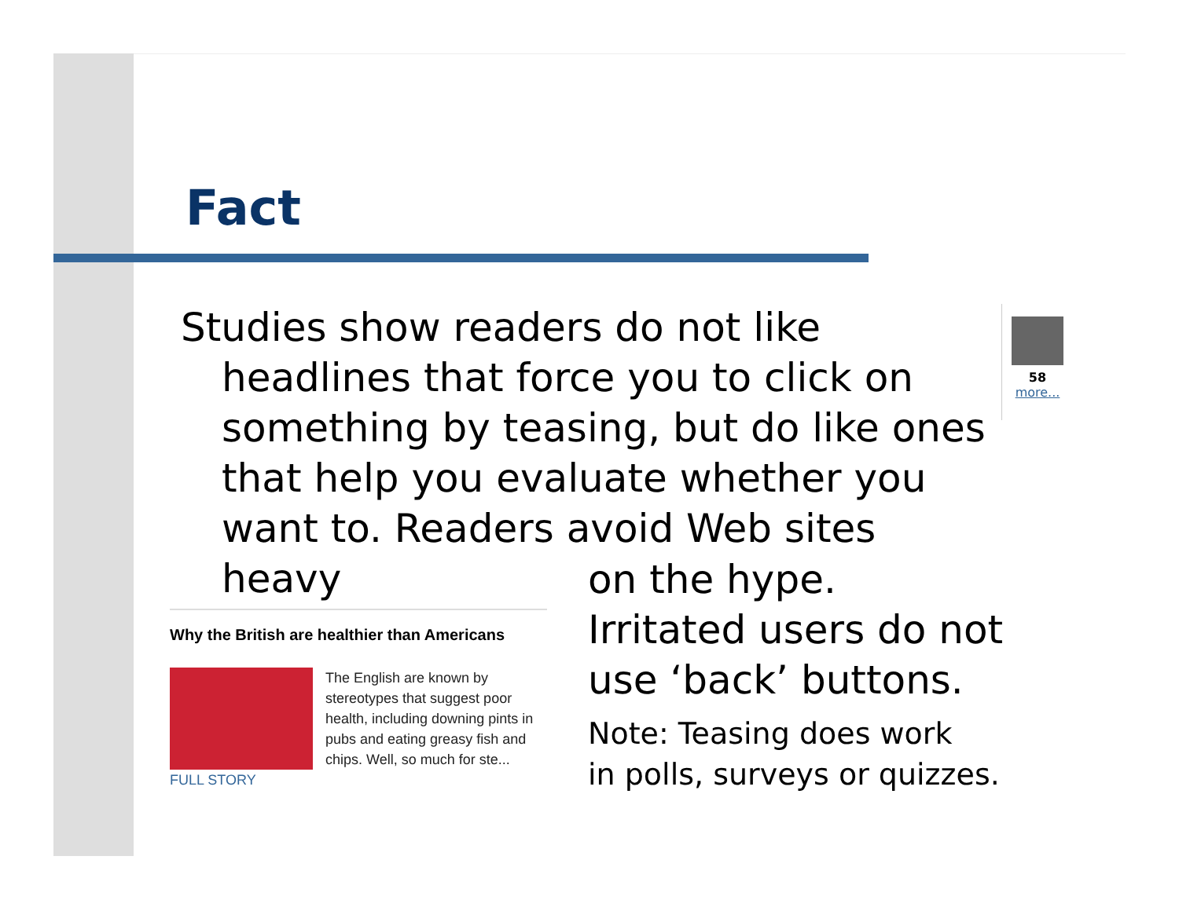Fact
Studies show readers do not like headlines that force you to click on something by teasing, but do like ones that help you evaluate whether you want to. Readers avoid Web sites heavy
58
more...
on the hype.
Irritated users do not
use ‘back’ buttons.
Note: Teasing does work
in polls, surveys or quizzes.
Why the British are healthier than Americans
The English are known by stereotypes that suggest poor health, including downing pints in pubs and eating greasy fish and chips. Well, so much for ste... FULL STORY